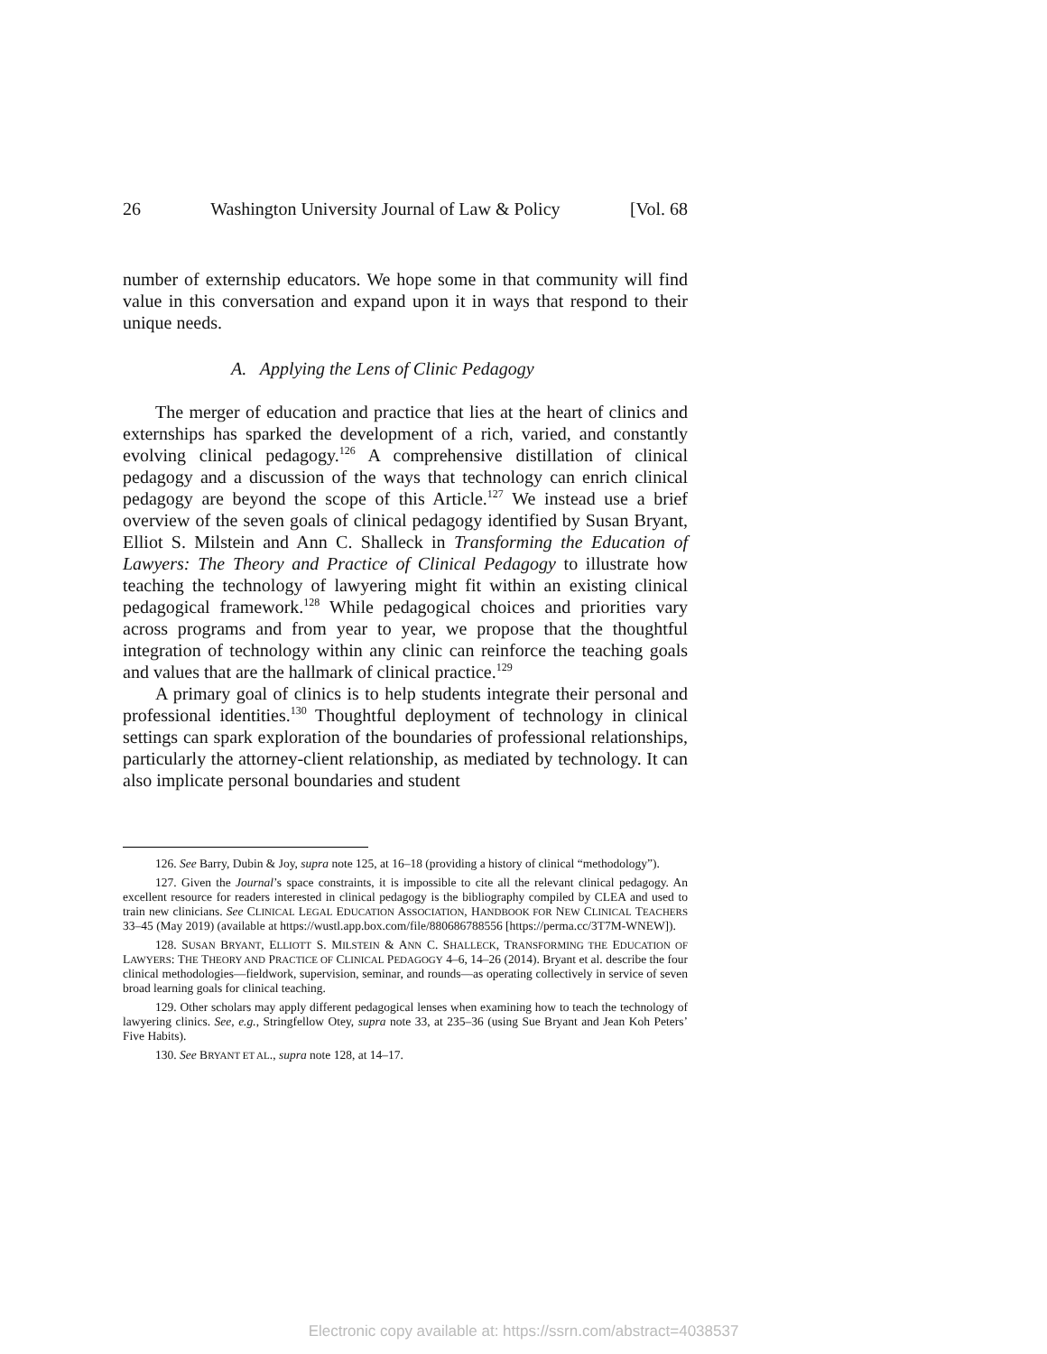26 Washington University Journal of Law & Policy [Vol. 68
number of externship educators. We hope some in that community will find value in this conversation and expand upon it in ways that respond to their unique needs.
A. Applying the Lens of Clinic Pedagogy
The merger of education and practice that lies at the heart of clinics and externships has sparked the development of a rich, varied, and constantly evolving clinical pedagogy.<sup>126</sup> A comprehensive distillation of clinical pedagogy and a discussion of the ways that technology can enrich clinical pedagogy are beyond the scope of this Article.<sup>127</sup> We instead use a brief overview of the seven goals of clinical pedagogy identified by Susan Bryant, Elliot S. Milstein and Ann C. Shalleck in Transforming the Education of Lawyers: The Theory and Practice of Clinical Pedagogy to illustrate how teaching the technology of lawyering might fit within an existing clinical pedagogical framework.<sup>128</sup> While pedagogical choices and priorities vary across programs and from year to year, we propose that the thoughtful integration of technology within any clinic can reinforce the teaching goals and values that are the hallmark of clinical practice.<sup>129</sup>
A primary goal of clinics is to help students integrate their personal and professional identities.<sup>130</sup> Thoughtful deployment of technology in clinical settings can spark exploration of the boundaries of professional relationships, particularly the attorney-client relationship, as mediated by technology. It can also implicate personal boundaries and student
126. See Barry, Dubin & Joy, supra note 125, at 16–18 (providing a history of clinical “methodology”).
127. Given the Journal’s space constraints, it is impossible to cite all the relevant clinical pedagogy. An excellent resource for readers interested in clinical pedagogy is the bibliography compiled by CLEA and used to train new clinicians. See CLINICAL LEGAL EDUCATION ASSOCIATION, HANDBOOK FOR NEW CLINICAL TEACHERS 33–45 (May 2019) (available at https://wustl.app.box.com/file/880686788556 [https://perma.cc/3T7M-WNEW]).
128. SUSAN BRYANT, ELLIOTT S. MILSTEIN & ANN C. SHALLECK, TRANSFORMING THE EDUCATION OF LAWYERS: THE THEORY AND PRACTICE OF CLINICAL PEDAGOGY 4–6, 14–26 (2014). Bryant et al. describe the four clinical methodologies—fieldwork, supervision, seminar, and rounds—as operating collectively in service of seven broad learning goals for clinical teaching.
129. Other scholars may apply different pedagogical lenses when examining how to teach the technology of lawyering clinics. See, e.g., Stringfellow Otey, supra note 33, at 235–36 (using Sue Bryant and Jean Koh Peters’ Five Habits).
130. See BRYANT ET AL., supra note 128, at 14–17.
Electronic copy available at: https://ssrn.com/abstract=4038537